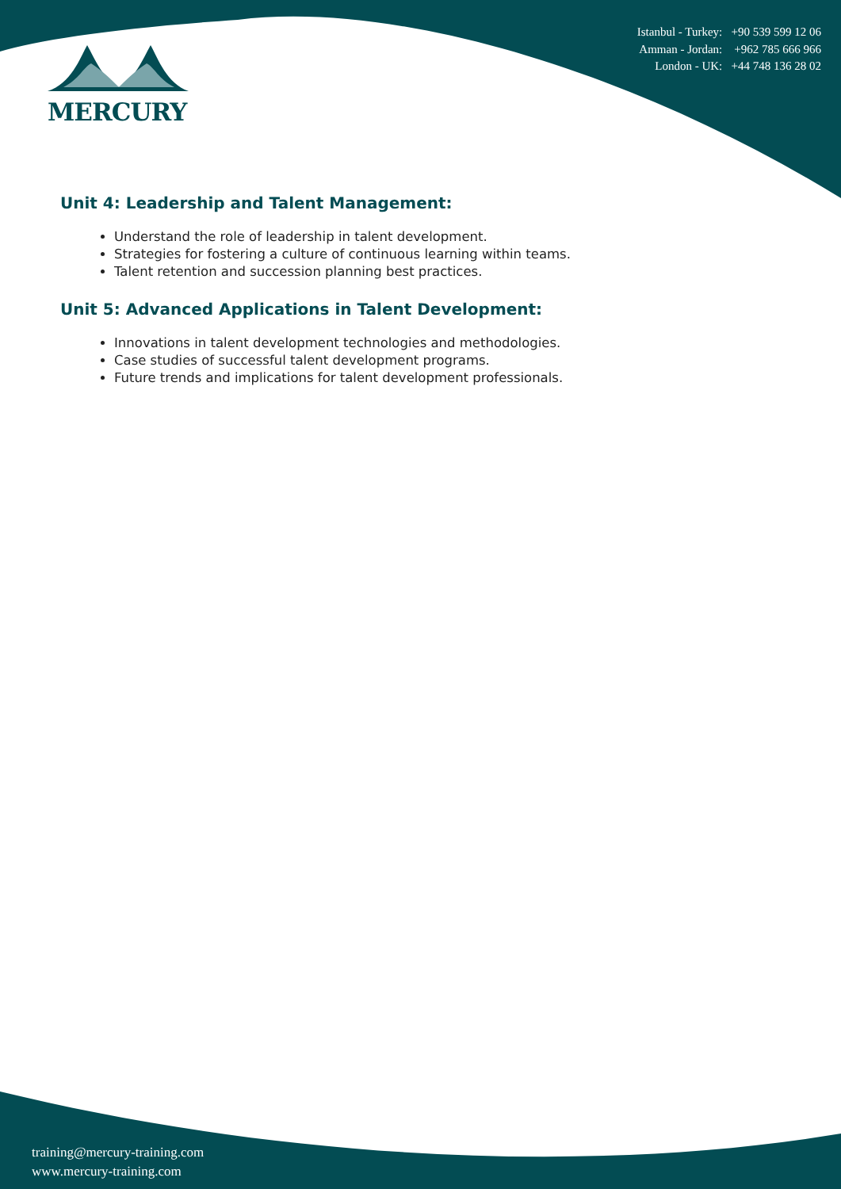MERCURY
Istanbul - Turkey: +90 539 599 12 06
Amman - Jordan: +962 785 666 966
London - UK: +44 748 136 28 02
Unit 4: Leadership and Talent Management:
Understand the role of leadership in talent development.
Strategies for fostering a culture of continuous learning within teams.
Talent retention and succession planning best practices.
Unit 5: Advanced Applications in Talent Development:
Innovations in talent development technologies and methodologies.
Case studies of successful talent development programs.
Future trends and implications for talent development professionals.
training@mercury-training.com
www.mercury-training.com